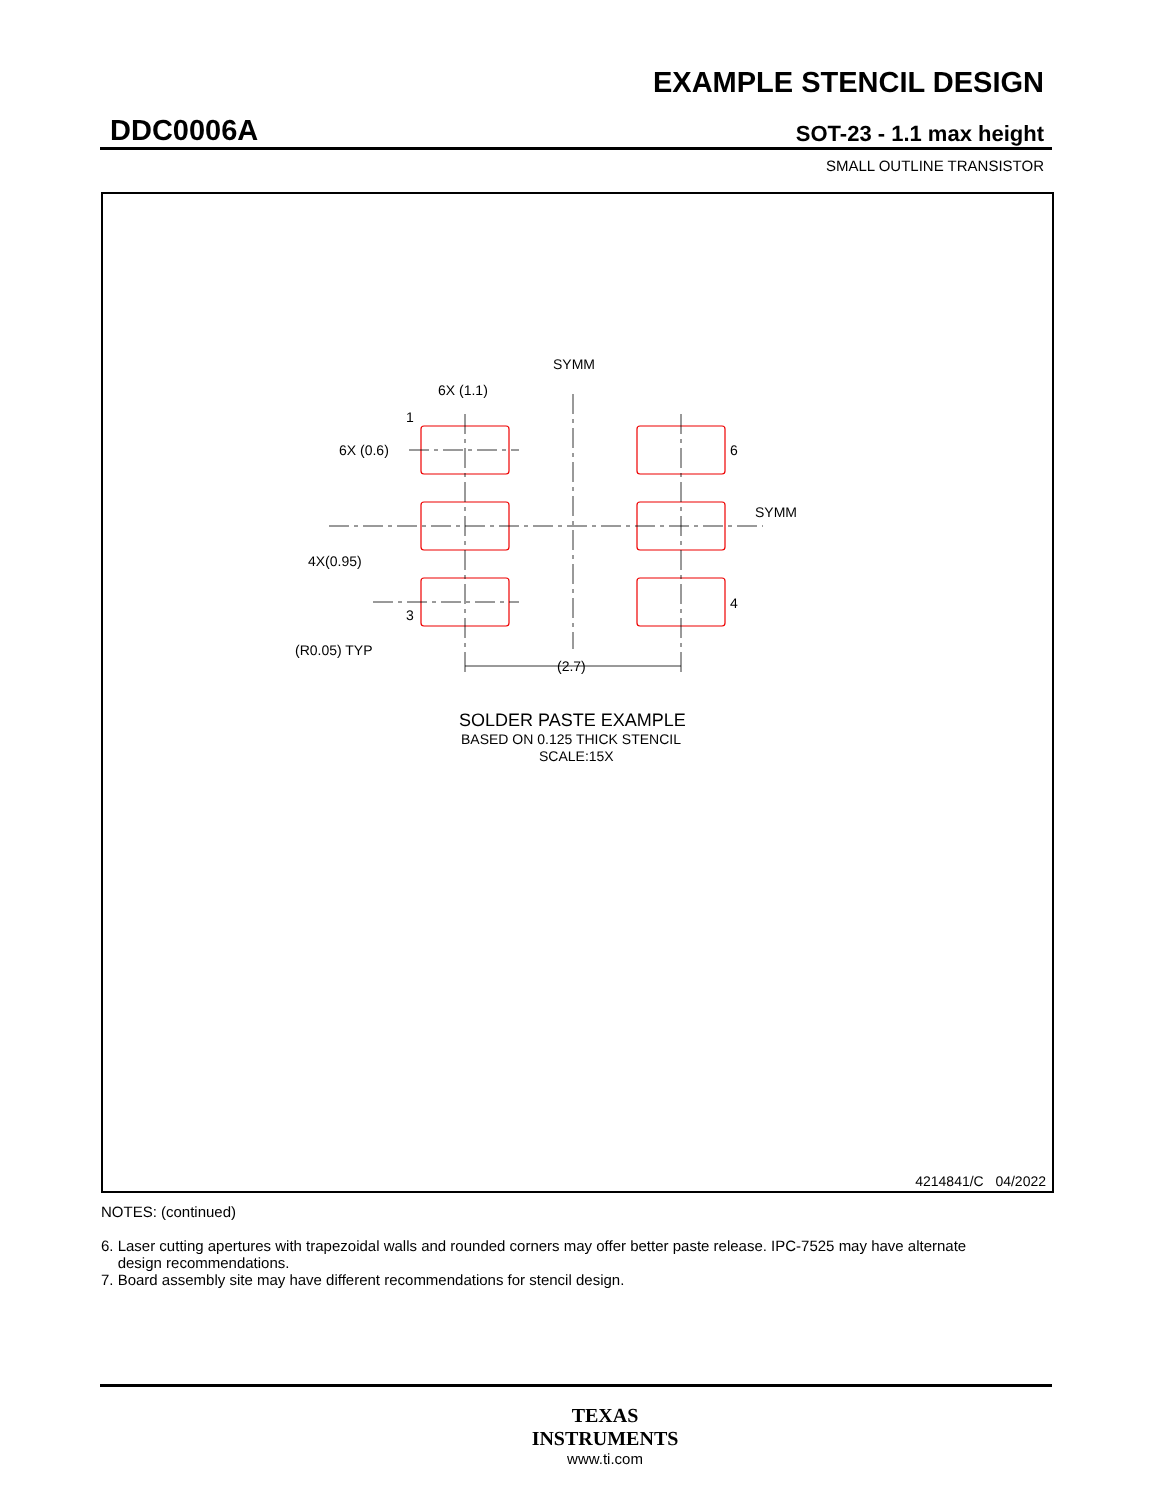EXAMPLE STENCIL DESIGN
DDC0006A SOT-23 - 1.1 max height
SMALL OUTLINE TRANSISTOR
SYMM
SYMM
6X (1.1)
6X (0.6)
4X(0.95)
(R0.05) TYP
(2.7)
1
3
6
4
SOLDER PASTE EXAMPLE
BASED ON 0.125 THICK STENCIL
SCALE:15X
4214841/C 04/2022
NOTES: (continued)
6. Laser cutting apertures with trapezoidal walls and rounded corners may offer better paste release. IPC-7525 may have alternate
design recommendations.
7. Board assembly site may have different recommendations for stencil design.
TEXAS
INSTRUMENTS
www.ti.com